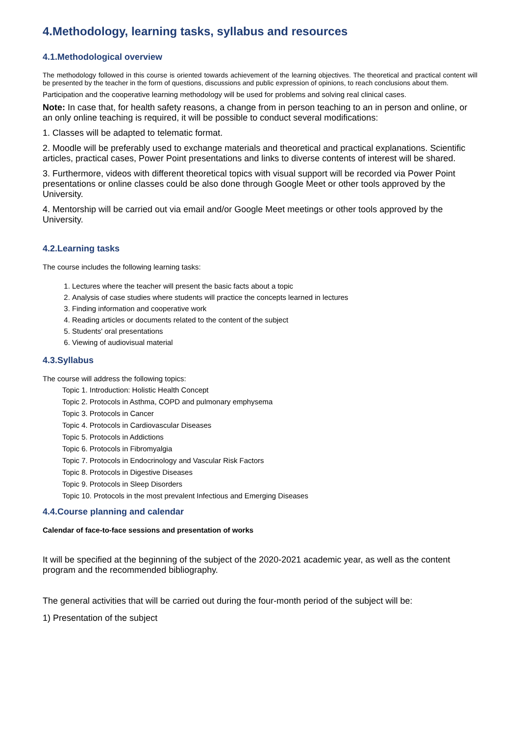4.Methodology, learning tasks, syllabus and resources
4.1.Methodological overview
The methodology followed in this course is oriented towards achievement of the learning objectives. The theoretical and practical content will be presented by the teacher in the form of questions, discussions and public expression of opinions, to reach conclusions about them.
Participation and the cooperative learning methodology will be used for problems and solving real clinical cases.
Note: In case that, for health safety reasons, a change from in person teaching to an in person and online, or an only online teaching is required, it will be possible to conduct several modifications:
1. Classes will be adapted to telematic format.
2. Moodle will be preferably used to exchange materials and theoretical and practical explanations. Scientific articles, practical cases, Power Point presentations and links to diverse contents of interest will be shared.
3. Furthermore, videos with different theoretical topics with visual support will be recorded via Power Point presentations or online classes could be also done through Google Meet or other tools approved by the University.
4. Mentorship will be carried out via email and/or Google Meet meetings or other tools approved by the University.
4.2.Learning tasks
The course includes the following learning tasks:
1. Lectures where the teacher will present the basic facts about a topic
2. Analysis of case studies where students will practice the concepts learned in lectures
3. Finding information and cooperative work
4. Reading articles or documents related to the content of the subject
5. Students' oral presentations
6. Viewing of audiovisual material
4.3.Syllabus
The course will address the following topics:
Topic 1. Introduction: Holistic Health Concept
Topic 2. Protocols in Asthma, COPD and pulmonary emphysema
Topic 3. Protocols in Cancer
Topic 4. Protocols in Cardiovascular Diseases
Topic 5. Protocols in Addictions
Topic 6. Protocols in Fibromyalgia
Topic 7. Protocols in Endocrinology and Vascular Risk Factors
Topic 8. Protocols in Digestive Diseases
Topic 9. Protocols in Sleep Disorders
Topic 10. Protocols in the most prevalent Infectious and Emerging Diseases
4.4.Course planning and calendar
Calendar of face-to-face sessions and presentation of works
It will be specified at the beginning of the subject of the 2020-2021 academic year, as well as the content program and the recommended bibliography.
The general activities that will be carried out during the four-month period of the subject will be:
1) Presentation of the subject